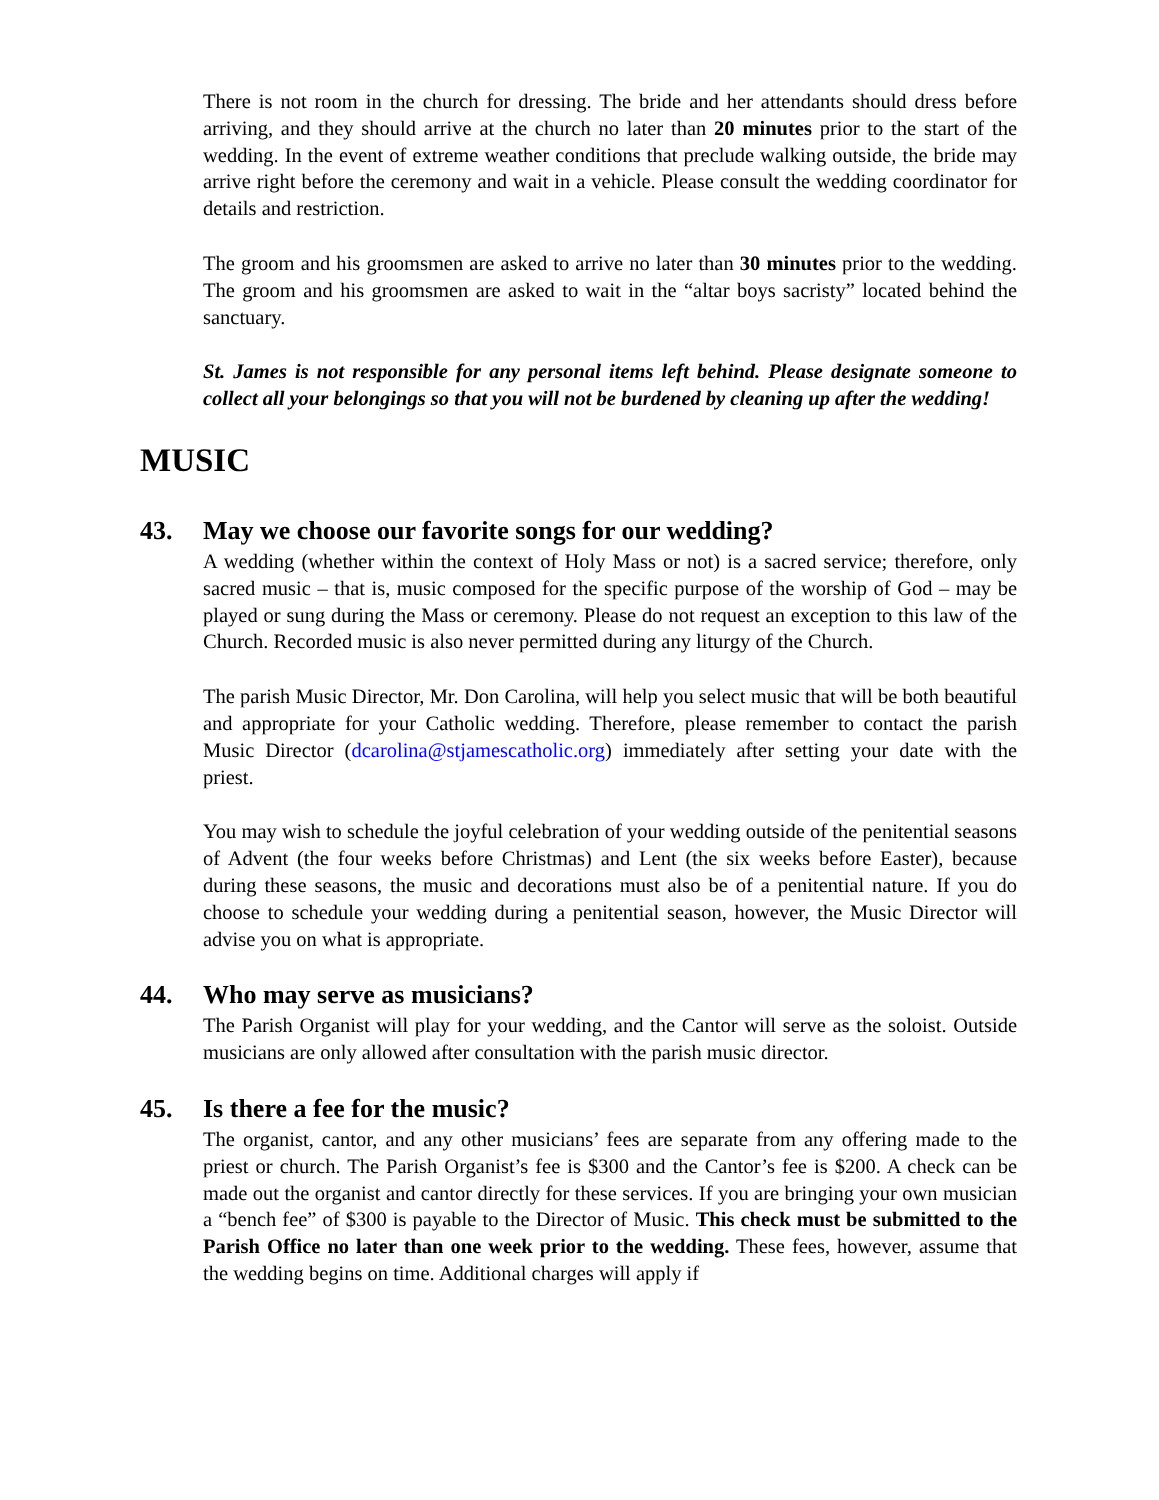There is not room in the church for dressing. The bride and her attendants should dress before arriving, and they should arrive at the church no later than 20 minutes prior to the start of the wedding. In the event of extreme weather conditions that preclude walking outside, the bride may arrive right before the ceremony and wait in a vehicle. Please consult the wedding coordinator for details and restriction.
The groom and his groomsmen are asked to arrive no later than 30 minutes prior to the wedding. The groom and his groomsmen are asked to wait in the “altar boys sacristy” located behind the sanctuary.
St. James is not responsible for any personal items left behind. Please designate someone to collect all your belongings so that you will not be burdened by cleaning up after the wedding!
MUSIC
43. May we choose our favorite songs for our wedding?
A wedding (whether within the context of Holy Mass or not) is a sacred service; therefore, only sacred music – that is, music composed for the specific purpose of the worship of God – may be played or sung during the Mass or ceremony. Please do not request an exception to this law of the Church. Recorded music is also never permitted during any liturgy of the Church.
The parish Music Director, Mr. Don Carolina, will help you select music that will be both beautiful and appropriate for your Catholic wedding. Therefore, please remember to contact the parish Music Director (dcarolina@stjamescatholic.org) immediately after setting your date with the priest.
You may wish to schedule the joyful celebration of your wedding outside of the penitential seasons of Advent (the four weeks before Christmas) and Lent (the six weeks before Easter), because during these seasons, the music and decorations must also be of a penitential nature. If you do choose to schedule your wedding during a penitential season, however, the Music Director will advise you on what is appropriate.
44. Who may serve as musicians?
The Parish Organist will play for your wedding, and the Cantor will serve as the soloist. Outside musicians are only allowed after consultation with the parish music director.
45. Is there a fee for the music?
The organist, cantor, and any other musicians’ fees are separate from any offering made to the priest or church. The Parish Organist’s fee is $300 and the Cantor’s fee is $200. A check can be made out the organist and cantor directly for these services. If you are bringing your own musician a “bench fee” of $300 is payable to the Director of Music. This check must be submitted to the Parish Office no later than one week prior to the wedding. These fees, however, assume that the wedding begins on time. Additional charges will apply if